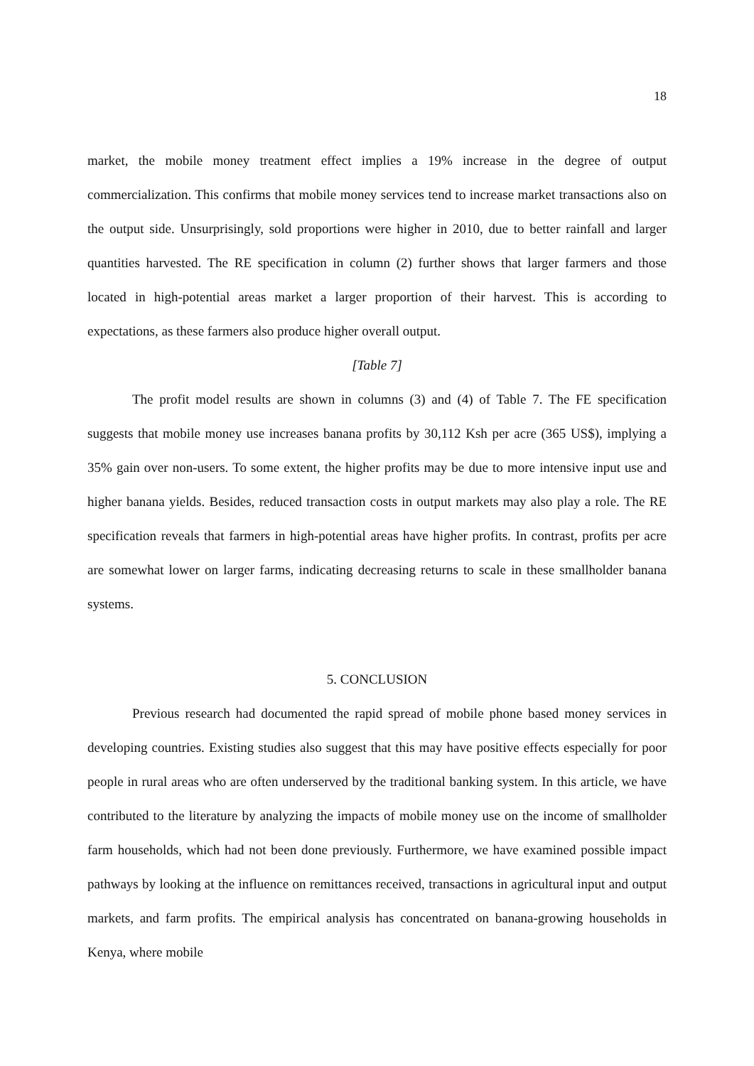18
market, the mobile money treatment effect implies a 19% increase in the degree of output commercialization. This confirms that mobile money services tend to increase market transactions also on the output side. Unsurprisingly, sold proportions were higher in 2010, due to better rainfall and larger quantities harvested. The RE specification in column (2) further shows that larger farmers and those located in high-potential areas market a larger proportion of their harvest. This is according to expectations, as these farmers also produce higher overall output.
[Table 7]
The profit model results are shown in columns (3) and (4) of Table 7. The FE specification suggests that mobile money use increases banana profits by 30,112 Ksh per acre (365 US$), implying a 35% gain over non-users. To some extent, the higher profits may be due to more intensive input use and higher banana yields. Besides, reduced transaction costs in output markets may also play a role. The RE specification reveals that farmers in high-potential areas have higher profits. In contrast, profits per acre are somewhat lower on larger farms, indicating decreasing returns to scale in these smallholder banana systems.
5. CONCLUSION
Previous research had documented the rapid spread of mobile phone based money services in developing countries. Existing studies also suggest that this may have positive effects especially for poor people in rural areas who are often underserved by the traditional banking system. In this article, we have contributed to the literature by analyzing the impacts of mobile money use on the income of smallholder farm households, which had not been done previously. Furthermore, we have examined possible impact pathways by looking at the influence on remittances received, transactions in agricultural input and output markets, and farm profits. The empirical analysis has concentrated on banana-growing households in Kenya, where mobile